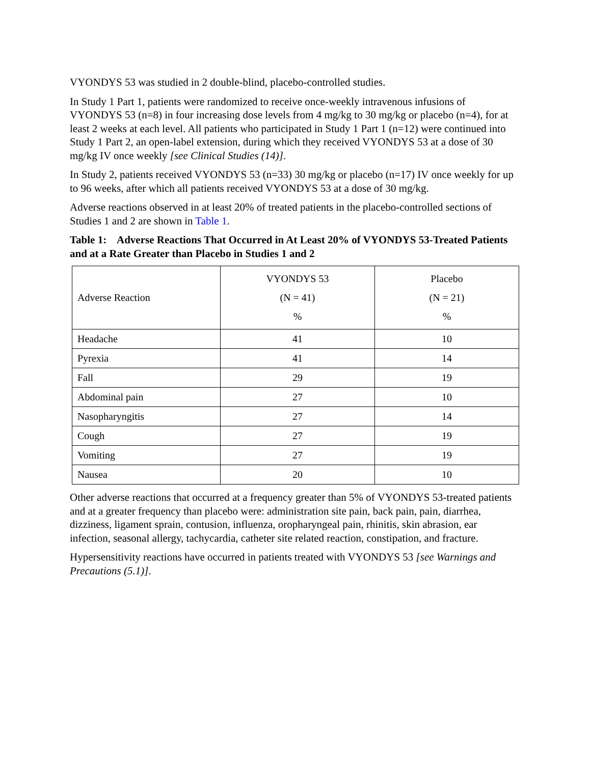VYONDYS 53 was studied in 2 double-blind, placebo-controlled studies.
In Study 1 Part 1, patients were randomized to receive once-weekly intravenous infusions of VYONDYS 53 (n=8) in four increasing dose levels from 4 mg/kg to 30 mg/kg or placebo (n=4), for at least 2 weeks at each level. All patients who participated in Study 1 Part 1 (n=12) were continued into Study 1 Part 2, an open-label extension, during which they received VYONDYS 53 at a dose of 30 mg/kg IV once weekly [see Clinical Studies (14)].
In Study 2, patients received VYONDYS 53 (n=33) 30 mg/kg or placebo (n=17) IV once weekly for up to 96 weeks, after which all patients received VYONDYS 53 at a dose of 30 mg/kg.
Adverse reactions observed in at least 20% of treated patients in the placebo-controlled sections of Studies 1 and 2 are shown in Table 1.
Table 1: Adverse Reactions That Occurred in At Least 20% of VYONDYS 53-Treated Patients and at a Rate Greater than Placebo in Studies 1 and 2
| Adverse Reaction | VYONDYS 53 (N = 41) % | Placebo (N = 21) % |
| --- | --- | --- |
| Headache | 41 | 10 |
| Pyrexia | 41 | 14 |
| Fall | 29 | 19 |
| Abdominal pain | 27 | 10 |
| Nasopharyngitis | 27 | 14 |
| Cough | 27 | 19 |
| Vomiting | 27 | 19 |
| Nausea | 20 | 10 |
Other adverse reactions that occurred at a frequency greater than 5% of VYONDYS 53-treated patients and at a greater frequency than placebo were: administration site pain, back pain, pain, diarrhea, dizziness, ligament sprain, contusion, influenza, oropharyngeal pain, rhinitis, skin abrasion, ear infection, seasonal allergy, tachycardia, catheter site related reaction, constipation, and fracture.
Hypersensitivity reactions have occurred in patients treated with VYONDYS 53 [see Warnings and Precautions (5.1)].